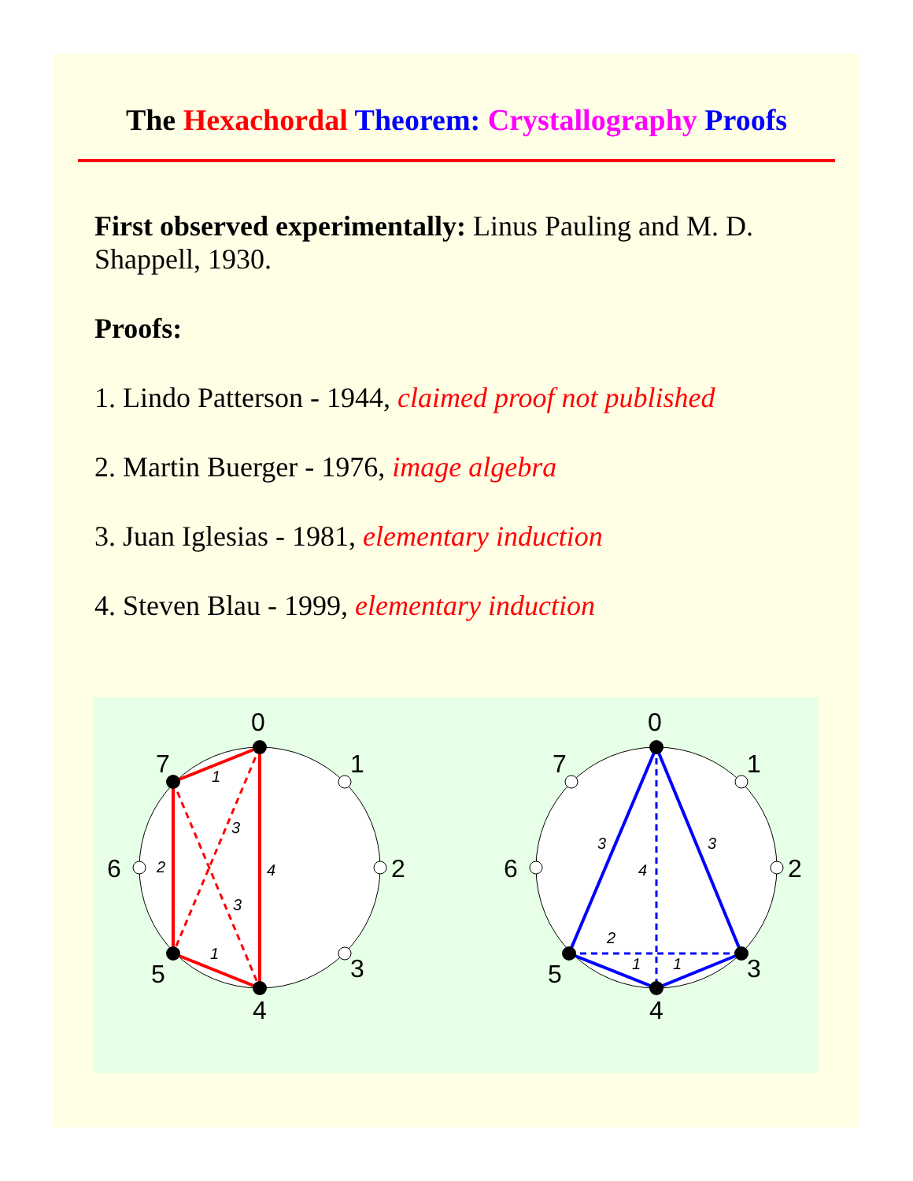The Hexachordal Theorem: Crystallography Proofs
First observed experimentally: Linus Pauling and M. D. Shappell, 1930.
Proofs:
1. Lindo Patterson - 1944, claimed proof not published
2. Martin Buerger - 1976, image algebra
3. Juan Iglesias - 1981, elementary induction
4. Steven Blau - 1999, elementary induction
0
1
2
3
4
5
6
7
1
3
2
4
3
1
0
1
2
3
4
5
6
7
3
3
4
2
1
1